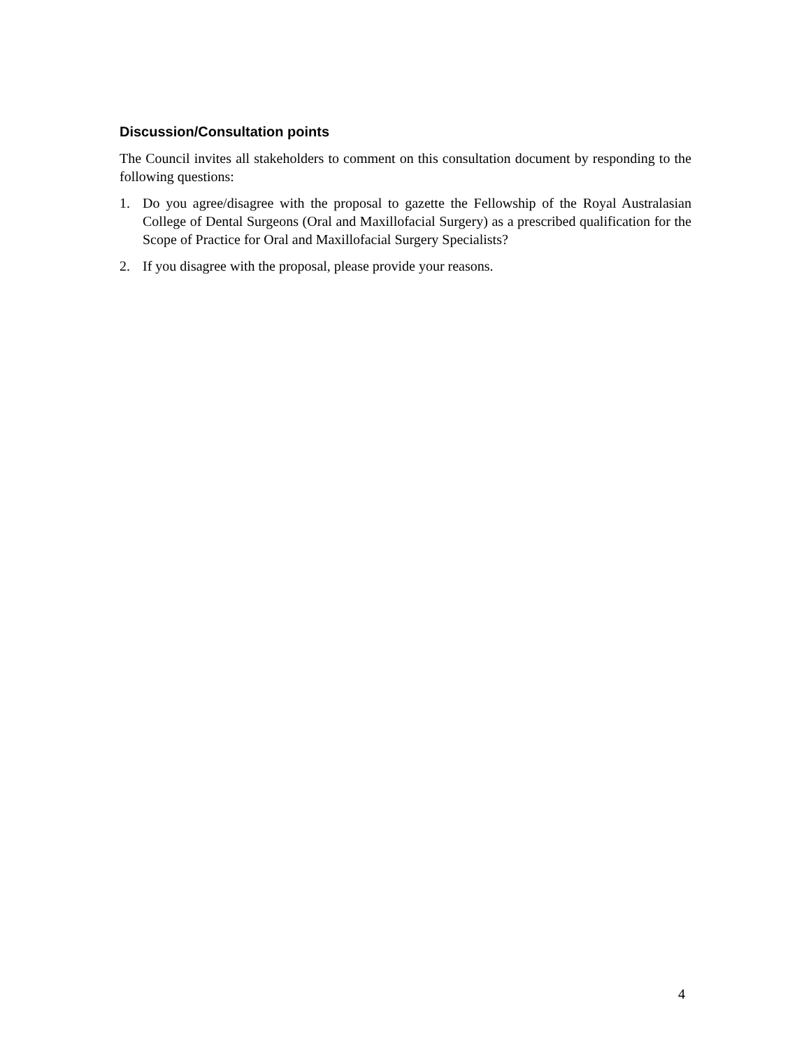Discussion/Consultation points
The Council invites all stakeholders to comment on this consultation document by responding to the following questions:
1. Do you agree/disagree with the proposal to gazette the Fellowship of the Royal Australasian College of Dental Surgeons (Oral and Maxillofacial Surgery) as a prescribed qualification for the Scope of Practice for Oral and Maxillofacial Surgery Specialists?
2. If you disagree with the proposal, please provide your reasons.
4